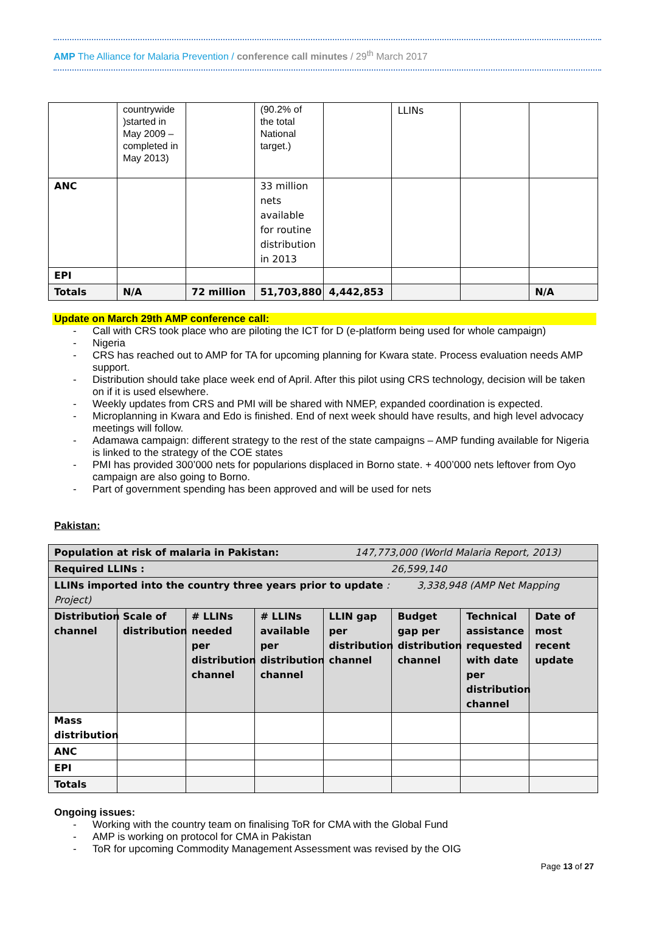AMP The Alliance for Malaria Prevention / conference call minutes / 29<sup>th</sup> March 2017
| | countrywide )started in May 2009 – completed in May 2013) | | (90.2% of the total National target.) | | LLINs | | |
| ANC | | | 33 million nets available for routine distribution in 2013 | | | | |
| EPI | | | | | | | |
| Totals | N/A | 72 million | 51,703,880 | 4,442,853 | | | N/A |
Update on March 29th AMP conference call:
- Call with CRS took place who are piloting the ICT for D (e-platform being used for whole campaign)
- Nigeria
- CRS has reached out to AMP for TA for upcoming planning for Kwara state. Process evaluation needs AMP support.
- Distribution should take place week end of April. After this pilot using CRS technology, decision will be taken on if it is used elsewhere.
- Weekly updates from CRS and PMI will be shared with NMEP, expanded coordination is expected.
- Microplanning in Kwara and Edo is finished. End of next week should have results, and high level advocacy meetings will follow.
- Adamawa campaign: different strategy to the rest of the state campaigns – AMP funding available for Nigeria is linked to the strategy of the COE states
- PMI has provided 300’000 nets for popularions displaced in Borno state. + 400’000 nets leftover from Oyo campaign are also going to Borno.
- Part of government spending has been approved and will be used for nets
Pakistan:
| Population at risk of malaria in Pakistan: 147,773,000 (World Malaria Report, 2013) | | | | | | | |
| Required LLINs : 26,599,140 | | | | | | | |
| LLINs imported into the country three years prior to update : 3,338,948 (AMP Net Mapping Project) | | | | | | | |
| Distribution channel | Scale of distribution | # LLINs needed per distribution channel | # LLINs available per distribution channel | LLIN gap per distribution channel | Budget gap per distribution channel | Technical assistance requested with date per distribution channel | Date of most recent update |
| Mass distribution | | | | | | | |
| ANC | | | | | | | |
| EPI | | | | | | | |
| Totals | | | | | | | |
Ongoing issues:
- Working with the country team on finalising ToR for CMA with the Global Fund
- AMP is working on protocol for CMA in Pakistan
- ToR for upcoming Commodity Management Assessment was revised by the OIG
Page 13 of 27